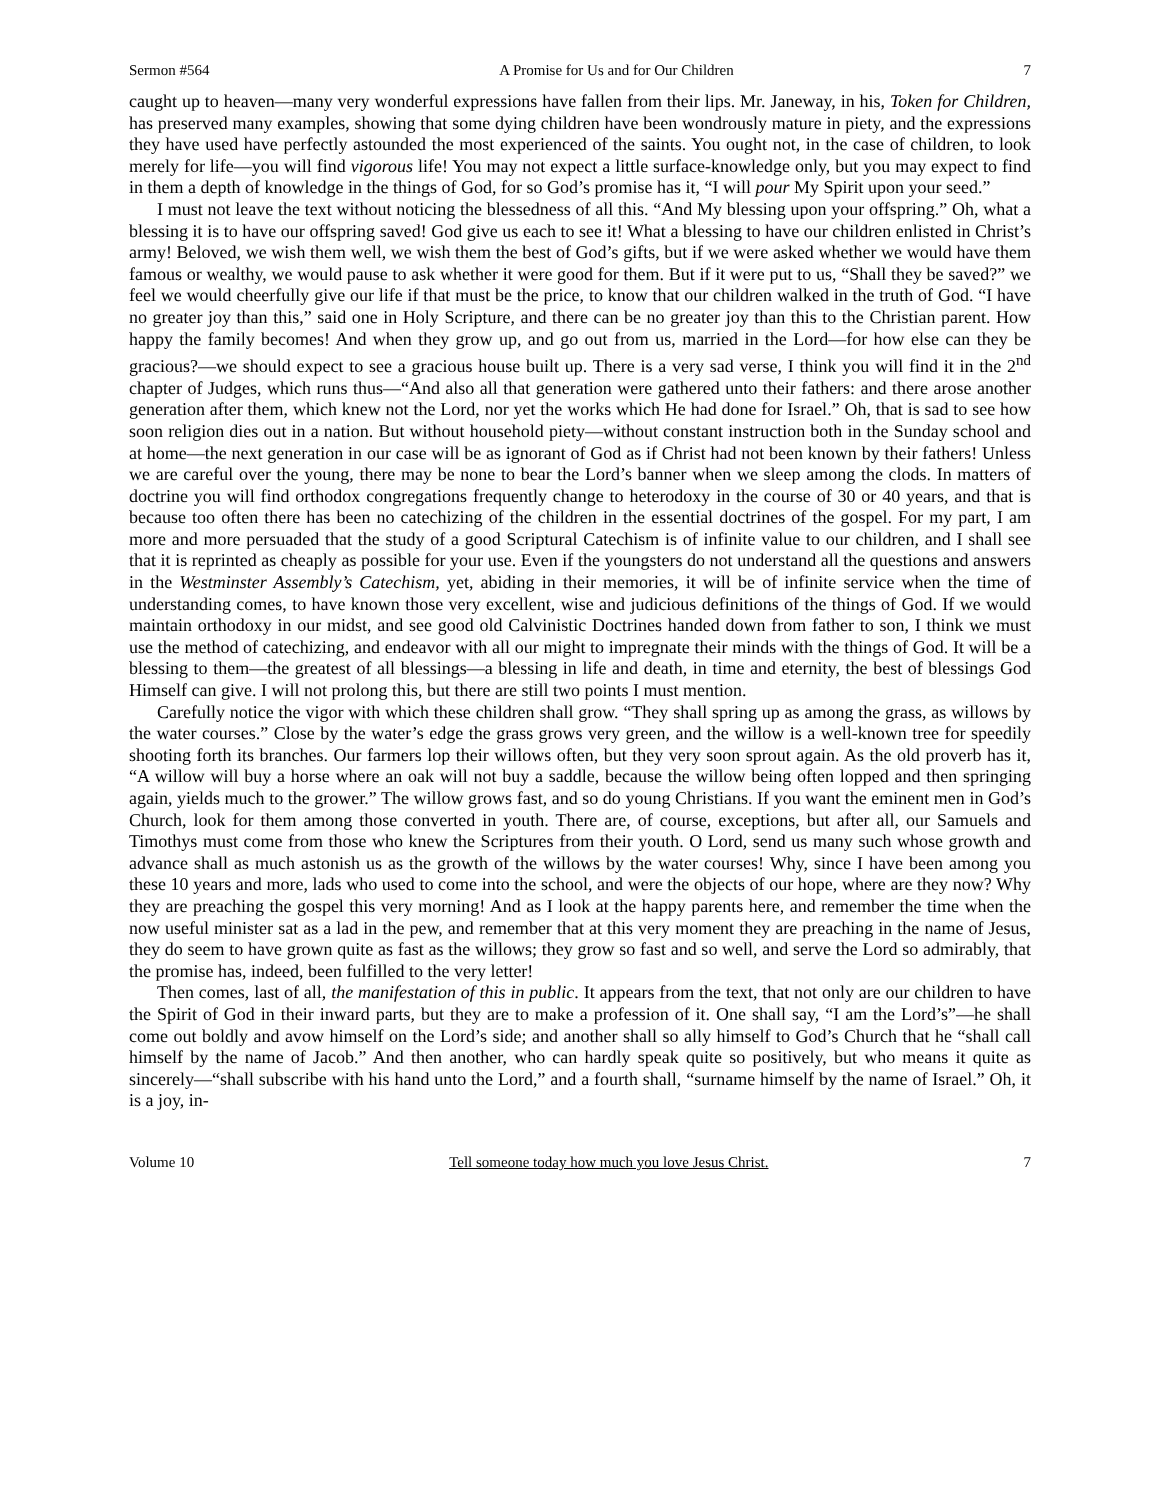Sermon #564 A Promise for Us and for Our Children 7
caught up to heaven—many very wonderful expressions have fallen from their lips. Mr. Janeway, in his, Token for Children, has preserved many examples, showing that some dying children have been wondrously mature in piety, and the expressions they have used have perfectly astounded the most experienced of the saints. You ought not, in the case of children, to look merely for life—you will find vigorous life! You may not expect a little surface-knowledge only, but you may expect to find in them a depth of knowledge in the things of God, for so God’s promise has it, “I will pour My Spirit upon your seed.”
I must not leave the text without noticing the blessedness of all this. “And My blessing upon your offspring.” Oh, what a blessing it is to have our offspring saved! God give us each to see it! What a blessing to have our children enlisted in Christ’s army! Beloved, we wish them well, we wish them the best of God’s gifts, but if we were asked whether we would have them famous or wealthy, we would pause to ask whether it were good for them. But if it were put to us, “Shall they be saved?” we feel we would cheerfully give our life if that must be the price, to know that our children walked in the truth of God. “I have no greater joy than this,” said one in Holy Scripture, and there can be no greater joy than this to the Christian parent. How happy the family becomes! And when they grow up, and go out from us, married in the Lord—for how else can they be gracious?—we should expect to see a gracious house built up. There is a very sad verse, I think you will find it in the 2<sup>nd</sup> chapter of Judges, which runs thus—“And also all that generation were gathered unto their fathers: and there arose another generation after them, which knew not the Lord, nor yet the works which He had done for Israel.” Oh, that is sad to see how soon religion dies out in a nation. But without household piety—without constant instruction both in the Sunday school and at home—the next generation in our case will be as ignorant of God as if Christ had not been known by their fathers! Unless we are careful over the young, there may be none to bear the Lord’s banner when we sleep among the clods. In matters of doctrine you will find orthodox congregations frequently change to heterodoxy in the course of 30 or 40 years, and that is because too often there has been no catechizing of the children in the essential doctrines of the gospel. For my part, I am more and more persuaded that the study of a good Scriptural Catechism is of infinite value to our children, and I shall see that it is reprinted as cheaply as possible for your use. Even if the youngsters do not understand all the questions and answers in the Westminster Assembly’s Catechism, yet, abiding in their memories, it will be of infinite service when the time of understanding comes, to have known those very excellent, wise and judicious definitions of the things of God. If we would maintain orthodoxy in our midst, and see good old Calvinistic Doctrines handed down from father to son, I think we must use the method of catechizing, and endeavor with all our might to impregnate their minds with the things of God. It will be a blessing to them—the greatest of all blessings—a blessing in life and death, in time and eternity, the best of blessings God Himself can give. I will not prolong this, but there are still two points I must mention.
Carefully notice the vigor with which these children shall grow. “They shall spring up as among the grass, as willows by the water courses.” Close by the water’s edge the grass grows very green, and the willow is a well-known tree for speedily shooting forth its branches. Our farmers lop their willows often, but they very soon sprout again. As the old proverb has it, “A willow will buy a horse where an oak will not buy a saddle, because the willow being often lopped and then springing again, yields much to the grower.” The willow grows fast, and so do young Christians. If you want the eminent men in God’s Church, look for them among those converted in youth. There are, of course, exceptions, but after all, our Samuels and Timothys must come from those who knew the Scriptures from their youth. O Lord, send us many such whose growth and advance shall as much astonish us as the growth of the willows by the water courses! Why, since I have been among you these 10 years and more, lads who used to come into the school, and were the objects of our hope, where are they now? Why they are preaching the gospel this very morning! And as I look at the happy parents here, and remember the time when the now useful minister sat as a lad in the pew, and remember that at this very moment they are preaching in the name of Jesus, they do seem to have grown quite as fast as the willows; they grow so fast and so well, and serve the Lord so admirably, that the promise has, indeed, been fulfilled to the very letter!
Then comes, last of all, the manifestation of this in public. It appears from the text, that not only are our children to have the Spirit of God in their inward parts, but they are to make a profession of it. One shall say, “I am the Lord’s”—he shall come out boldly and avow himself on the Lord’s side; and another shall so ally himself to God’s Church that he “shall call himself by the name of Jacob.” And then another, who can hardly speak quite so positively, but who means it quite as sincerely—“shall subscribe with his hand unto the Lord,” and a fourth shall, “surname himself by the name of Israel.” Oh, it is a joy, in-
Volume 10 Tell someone today how much you love Jesus Christ. 7